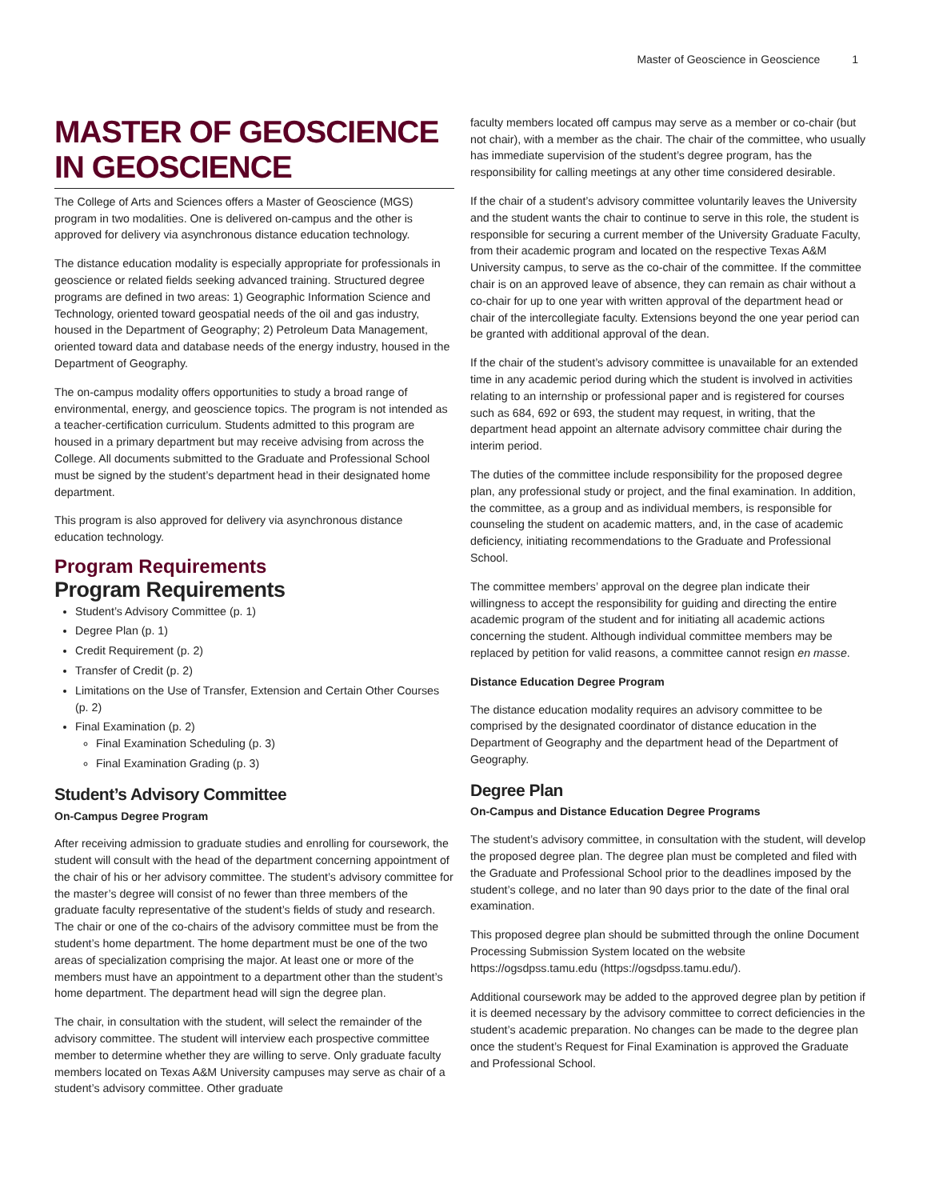Master of Geoscience in Geoscience 1
MASTER OF GEOSCIENCE IN GEOSCIENCE
The College of Arts and Sciences offers a Master of Geoscience (MGS) program in two modalities. One is delivered on-campus and the other is approved for delivery via asynchronous distance education technology.
The distance education modality is especially appropriate for professionals in geoscience or related fields seeking advanced training. Structured degree programs are defined in two areas: 1) Geographic Information Science and Technology, oriented toward geospatial needs of the oil and gas industry, housed in the Department of Geography; 2) Petroleum Data Management, oriented toward data and database needs of the energy industry, housed in the Department of Geography.
The on-campus modality offers opportunities to study a broad range of environmental, energy, and geoscience topics. The program is not intended as a teacher-certification curriculum. Students admitted to this program are housed in a primary department but may receive advising from across the College. All documents submitted to the Graduate and Professional School must be signed by the student’s department head in their designated home department.
This program is also approved for delivery via asynchronous distance education technology.
Program Requirements
Program Requirements
Student’s Advisory Committee (p. 1)
Degree Plan (p. 1)
Credit Requirement (p. 2)
Transfer of Credit (p. 2)
Limitations on the Use of Transfer, Extension and Certain Other Courses (p. 2)
Final Examination (p. 2)
Final Examination Scheduling (p. 3)
Final Examination Grading (p. 3)
Student’s Advisory Committee
On-Campus Degree Program
After receiving admission to graduate studies and enrolling for coursework, the student will consult with the head of the department concerning appointment of the chair of his or her advisory committee. The student’s advisory committee for the master’s degree will consist of no fewer than three members of the graduate faculty representative of the student’s fields of study and research. The chair or one of the co-chairs of the advisory committee must be from the student’s home department. The home department must be one of the two areas of specialization comprising the major. At least one or more of the members must have an appointment to a department other than the student’s home department. The department head will sign the degree plan.
The chair, in consultation with the student, will select the remainder of the advisory committee. The student will interview each prospective committee member to determine whether they are willing to serve. Only graduate faculty members located on Texas A&M University campuses may serve as chair of a student’s advisory committee. Other graduate
faculty members located off campus may serve as a member or co-chair (but not chair), with a member as the chair. The chair of the committee, who usually has immediate supervision of the student’s degree program, has the responsibility for calling meetings at any other time considered desirable.
If the chair of a student’s advisory committee voluntarily leaves the University and the student wants the chair to continue to serve in this role, the student is responsible for securing a current member of the University Graduate Faculty, from their academic program and located on the respective Texas A&M University campus, to serve as the co-chair of the committee. If the committee chair is on an approved leave of absence, they can remain as chair without a co-chair for up to one year with written approval of the department head or chair of the intercollegiate faculty. Extensions beyond the one year period can be granted with additional approval of the dean.
If the chair of the student’s advisory committee is unavailable for an extended time in any academic period during which the student is involved in activities relating to an internship or professional paper and is registered for courses such as 684, 692 or 693, the student may request, in writing, that the department head appoint an alternate advisory committee chair during the interim period.
The duties of the committee include responsibility for the proposed degree plan, any professional study or project, and the final examination. In addition, the committee, as a group and as individual members, is responsible for counseling the student on academic matters, and, in the case of academic deficiency, initiating recommendations to the Graduate and Professional School.
The committee members’ approval on the degree plan indicate their willingness to accept the responsibility for guiding and directing the entire academic program of the student and for initiating all academic actions concerning the student. Although individual committee members may be replaced by petition for valid reasons, a committee cannot resign en masse.
Distance Education Degree Program
The distance education modality requires an advisory committee to be comprised by the designated coordinator of distance education in the Department of Geography and the department head of the Department of Geography.
Degree Plan
On-Campus and Distance Education Degree Programs
The student’s advisory committee, in consultation with the student, will develop the proposed degree plan. The degree plan must be completed and filed with the Graduate and Professional School prior to the deadlines imposed by the student’s college, and no later than 90 days prior to the date of the final oral examination.
This proposed degree plan should be submitted through the online Document Processing Submission System located on the website https://ogsdpss.tamu.edu (https://ogsdpss.tamu.edu/).
Additional coursework may be added to the approved degree plan by petition if it is deemed necessary by the advisory committee to correct deficiencies in the student’s academic preparation. No changes can be made to the degree plan once the student’s Request for Final Examination is approved the Graduate and Professional School.